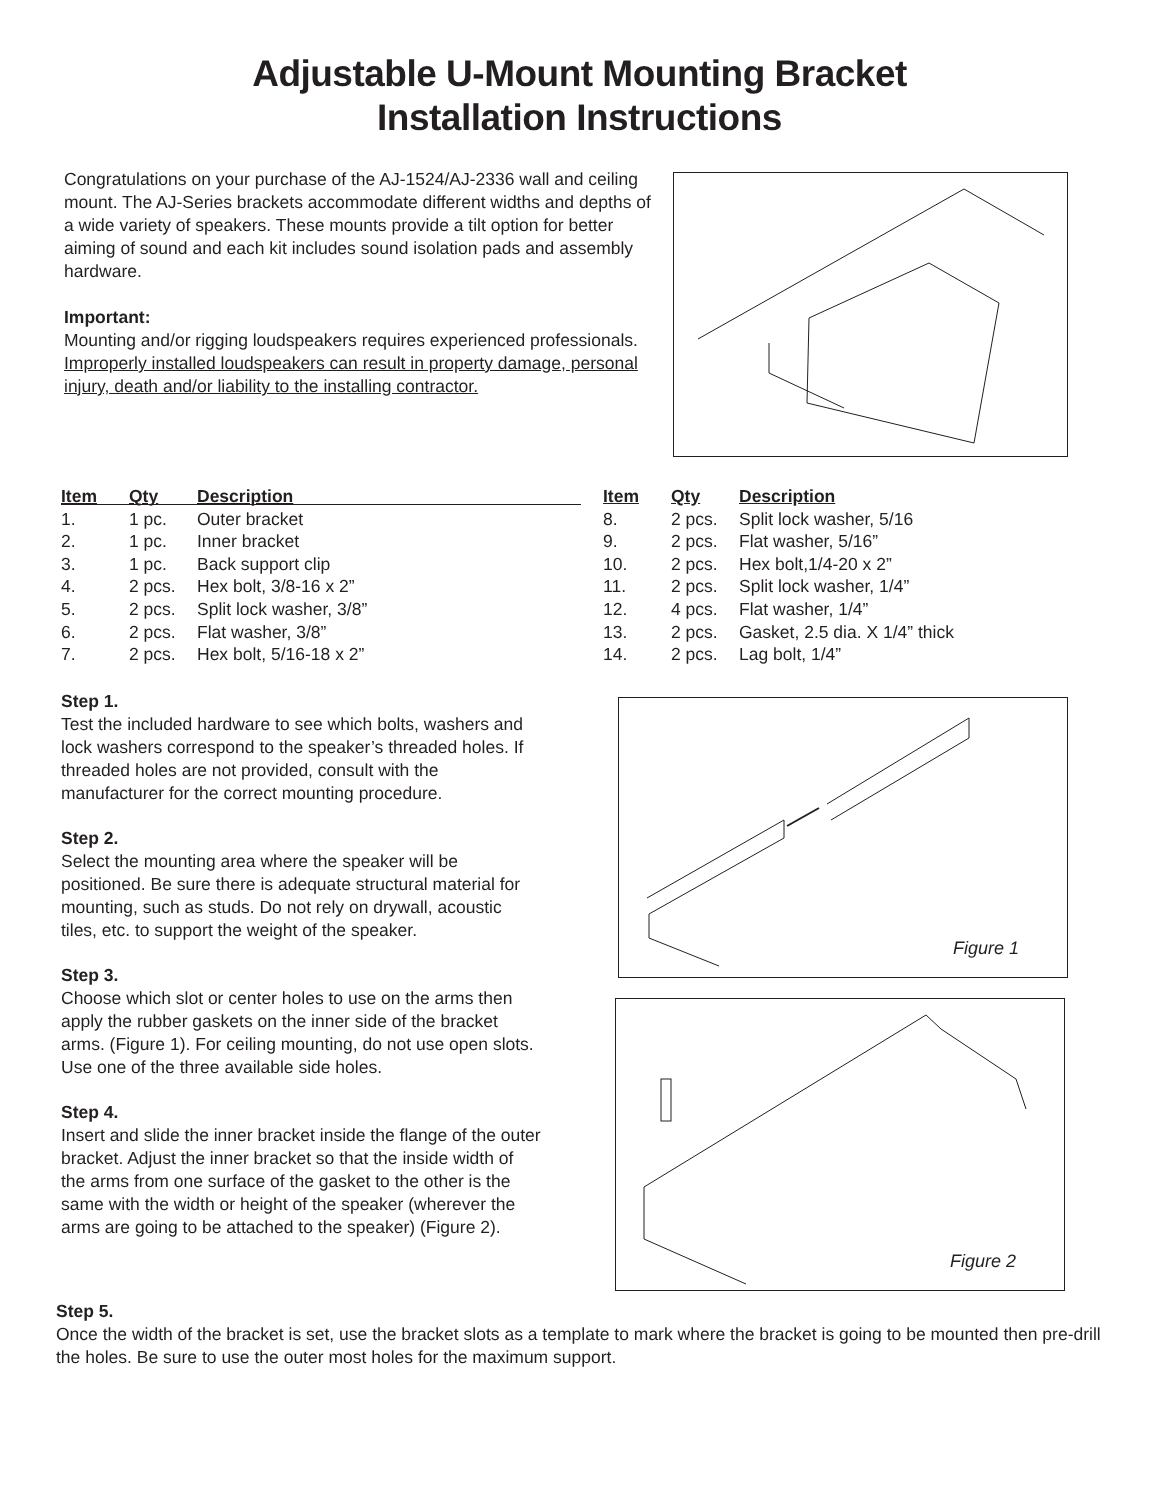Adjustable U-Mount Mounting Bracket
Installation Instructions
Congratulations on your purchase of the AJ-1524/AJ-2336 wall and ceiling mount. The AJ-Series brackets accommodate different widths and depths of a wide variety of speakers. These mounts provide a tilt option for better aiming of sound and each kit includes sound isolation pads and assembly hardware.
Important:
Mounting and/or rigging loudspeakers requires experienced professionals. Improperly installed loudspeakers can result in property damage, personal injury, death and/or liability to the installing contractor.
| Item | Qty | Description |
| --- | --- | --- |
| 1. | 1 pc. | Outer bracket |
| 2. | 1 pc. | Inner bracket |
| 3. | 1 pc. | Back support clip |
| 4. | 2 pcs. | Hex bolt, 3/8-16 x 2” |
| 5. | 2 pcs. | Split lock washer, 3/8” |
| 6. | 2 pcs. | Flat washer, 3/8” |
| 7. | 2 pcs. | Hex bolt, 5/16-18 x 2” |
| Item | Qty | Description |
| --- | --- | --- |
| 8. | 2 pcs. | Split lock washer, 5/16 |
| 9. | 2 pcs. | Flat washer, 5/16” |
| 10. | 2 pcs. | Hex bolt,1/4-20 x 2” |
| 11. | 2 pcs. | Split lock washer, 1/4” |
| 12. | 4 pcs. | Flat washer, 1/4” |
| 13. | 2 pcs. | Gasket, 2.5 dia. X 1/4” thick |
| 14. | 2 pcs. | Lag bolt, 1/4” |
Step 1.
Test the included hardware to see which bolts, washers and lock washers correspond to the speaker’s threaded holes. If threaded holes are not provided, consult with the manufacturer for the correct mounting procedure.
Step 2.
Select the mounting area where the speaker will be positioned. Be sure there is adequate structural material for mounting, such as studs. Do not rely on drywall, acoustic tiles, etc. to support the weight of the speaker.
Step 3.
Choose which slot or center holes to use on the arms then apply the rubber gaskets on the inner side of the bracket arms. (Figure 1). For ceiling mounting, do not use open slots. Use one of the three available side holes.
Step 4.
Insert and slide the inner bracket inside the flange of the outer bracket. Adjust the inner bracket so that the inside width of the arms from one surface of the gasket to the other is the same with the width or height of the speaker (wherever the arms are going to be attached to the speaker) (Figure 2).
Figure 1
Figure 2
Step 5.
Once the width of the bracket is set, use the bracket slots as a template to mark where the bracket is going to be mounted then pre-drill the holes. Be sure to use the outer most holes for the maximum support.